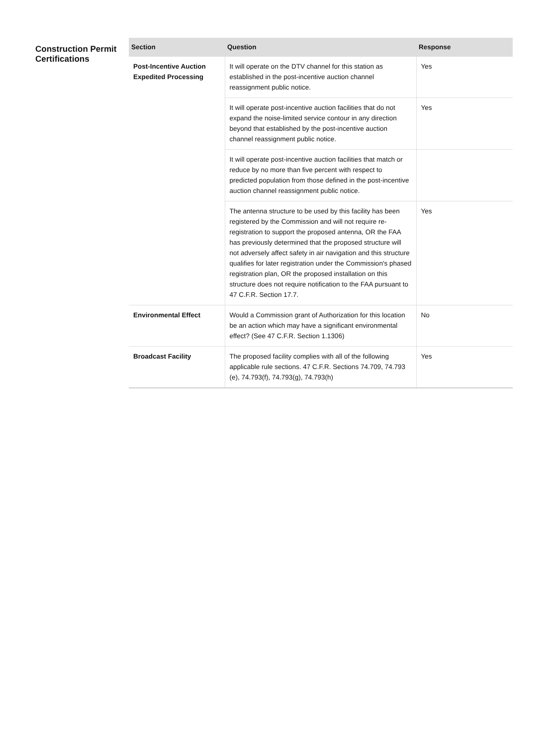Construction Permit Certifications
| Section | Question | Response |
| --- | --- | --- |
| Post-Incentive Auction Expedited Processing | It will operate on the DTV channel for this station as established in the post-incentive auction channel reassignment public notice. | Yes |
| | It will operate post-incentive auction facilities that do not expand the noise-limited service contour in any direction beyond that established by the post-incentive auction channel reassignment public notice. | Yes |
| | It will operate post-incentive auction facilities that match or reduce by no more than five percent with respect to predicted population from those defined in the post-incentive auction channel reassignment public notice. | |
| | The antenna structure to be used by this facility has been registered by the Commission and will not require re-registration to support the proposed antenna, OR the FAA has previously determined that the proposed structure will not adversely affect safety in air navigation and this structure qualifies for later registration under the Commission's phased registration plan, OR the proposed installation on this structure does not require notification to the FAA pursuant to 47 C.F.R. Section 17.7. | Yes |
| Environmental Effect | Would a Commission grant of Authorization for this location be an action which may have a significant environmental effect? (See 47 C.F.R. Section 1.1306) | No |
| Broadcast Facility | The proposed facility complies with all of the following applicable rule sections. 47 C.F.R. Sections 74.709, 74.793 (e), 74.793(f), 74.793(g), 74.793(h) | Yes |